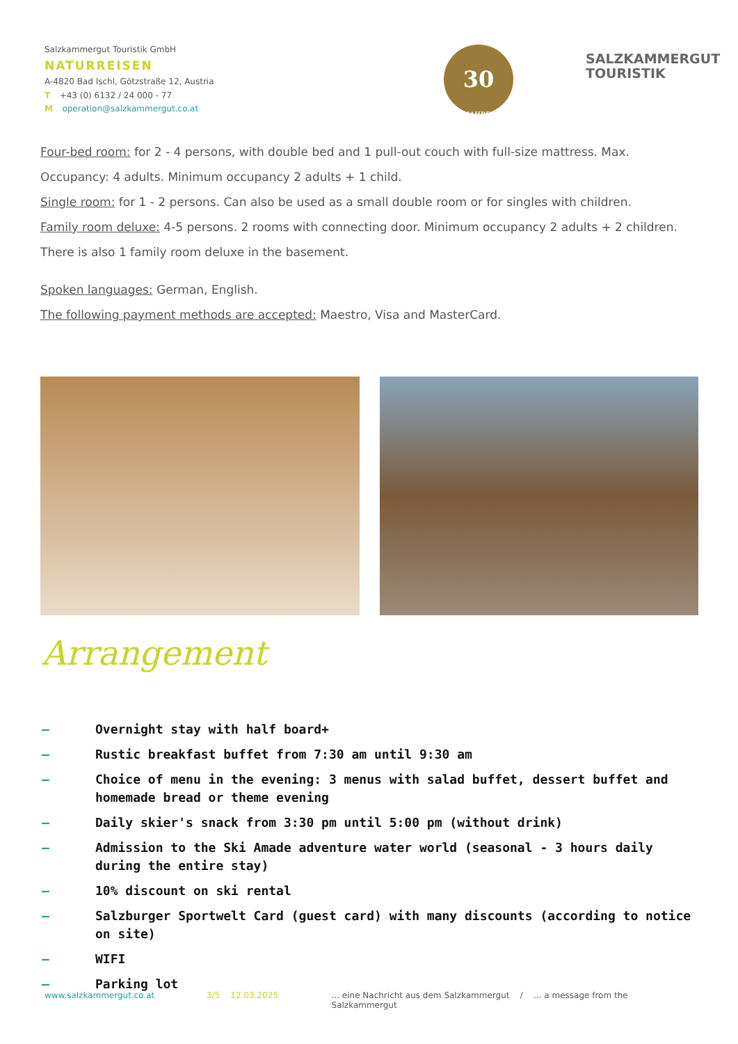Salzkammergut Touristik GmbH
NATURREISEN
A-4820 Bad Ischl, Götzstraße 12, Austria
T +43 (0) 6132 / 24 000 - 77
M operation@salzkammergut.co.at
30
JAHRE
SALZKAMMERGUT
TOURISTIK
Four-bed room: for 2 - 4 persons, with double bed and 1 pull-out couch with full-size mattress. Max. Occupancy: 4 adults. Minimum occupancy 2 adults + 1 child.
Single room: for 1 - 2 persons. Can also be used as a small double room or for singles with children.
Family room deluxe: 4-5 persons. 2 rooms with connecting door. Minimum occupancy 2 adults + 2 children. There is also 1 family room deluxe in the basement.
Spoken languages: German, English.
The following payment methods are accepted: Maestro, Visa and MasterCard.
Arrangement
– Overnight stay with half board+
– Rustic breakfast buffet from 7:30 am until 9:30 am
– Choice of menu in the evening: 3 menus with salad buffet, dessert buffet and homemade bread or theme evening
– Daily skier's snack from 3:30 pm until 5:00 pm (without drink)
– Admission to the Ski Amade adventure water world (seasonal - 3 hours daily during the entire stay)
– 10% discount on ski rental
– Salzburger Sportwelt Card (guest card) with many discounts (according to notice on site)
– WIFI
– Parking lot
www.salzkammergut.co.at 3/5 12.03.2025... eine Nachricht aus dem Salzkammergut / ... a message from the Salzkammergut